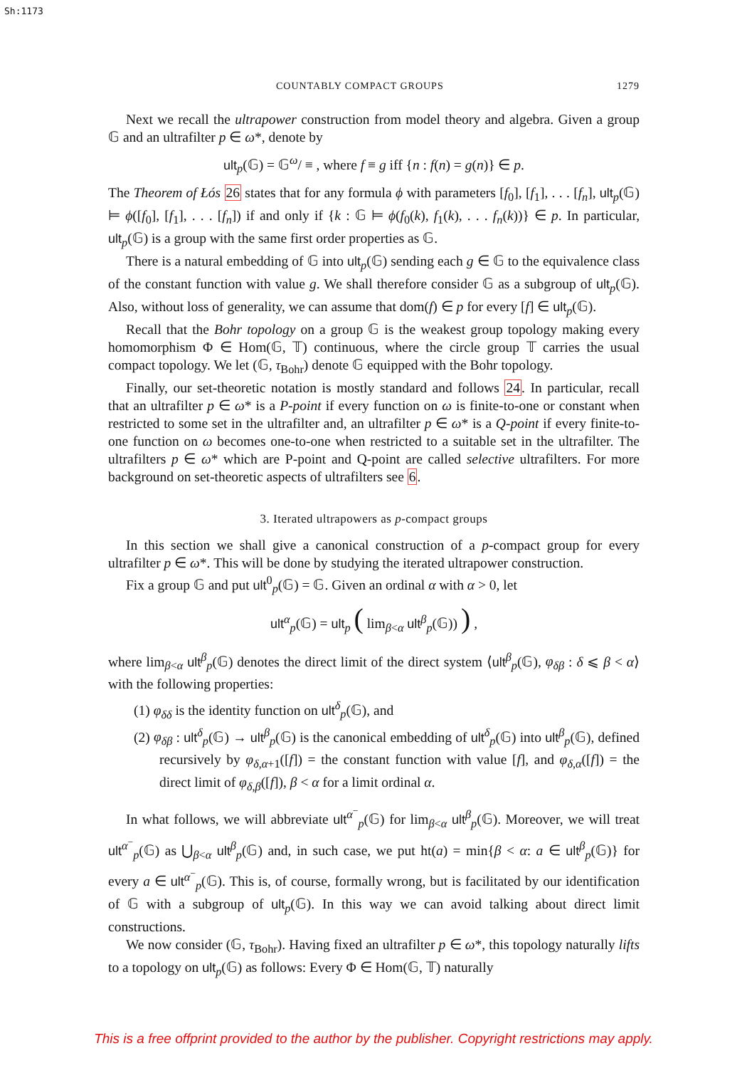Sh:1173
COUNTABLY COMPACT GROUPS 1279
Next we recall the ultrapower construction from model theory and algebra. Given a group 𝔾 and an ultrafilter p ∈ ω*, denote by
ult<sub>p</sub>(𝔾) = 𝔾<sup>ω</sup>/ ≡ , where f ≡ g iff {n : f(n) = g(n)} ∈ p.
The Theorem of Łós 26 states that for any formula ϕ with parameters [f<sub>0</sub>], [f<sub>1</sub>], . . . [f<sub>n</sub>], ult<sub>p</sub>(𝔾) ⊨ ϕ([f<sub>0</sub>], [f<sub>1</sub>], . . . [f<sub>n</sub>]) if and only if {k : 𝔾 ⊨ ϕ(f<sub>0</sub>(k), f<sub>1</sub>(k), . . . f<sub>n</sub>(k))} ∈ p. In particular, ult<sub>p</sub>(𝔾) is a group with the same first order properties as 𝔾.
There is a natural embedding of 𝔾 into ult<sub>p</sub>(𝔾) sending each g ∈ 𝔾 to the equivalence class of the constant function with value g. We shall therefore consider 𝔾 as a subgroup of ult<sub>p</sub>(𝔾). Also, without loss of generality, we can assume that dom(f) ∈ p for every [f] ∈ ult<sub>p</sub>(𝔾).
Recall that the Bohr topology on a group 𝔾 is the weakest group topology making every homomorphism Φ ∈ Hom(𝔾, 𝕋) continuous, where the circle group 𝕋 carries the usual compact topology. We let (𝔾, τ<sub>Bohr</sub>) denote 𝔾 equipped with the Bohr topology.
Finally, our set-theoretic notation is mostly standard and follows 24. In particular, recall that an ultrafilter p ∈ ω* is a P-point if every function on ω is finite-to-one or constant when restricted to some set in the ultrafilter and, an ultrafilter p ∈ ω* is a Q-point if every finite-to-one function on ω becomes one-to-one when restricted to a suitable set in the ultrafilter. The ultrafilters p ∈ ω* which are P-point and Q-point are called selective ultrafilters. For more background on set-theoretic aspects of ultrafilters see 6.
3. Iterated ultrapowers as p-compact groups
In this section we shall give a canonical construction of a p-compact group for every ultrafilter p ∈ ω*. This will be done by studying the iterated ultrapower construction.
Fix a group 𝔾 and put ult<sup>0</sup><sub>p</sub>(𝔾) = 𝔾. Given an ordinal α with α > 0, let
ult<sup>α</sup><sub>p</sub>(𝔾) = ult<sub>p</sub> ( lim<sub>β<α</sub> ult<sup>β</sup><sub>p</sub>(𝔾)) ) ,
where lim<sub>β<α</sub> ult<sup>β</sup><sub>p</sub>(𝔾) denotes the direct limit of the direct system ⟨ult<sup>β</sup><sub>p</sub>(𝔾), φ<sub>δβ</sub> : δ ⩽ β < α⟩ with the following properties:
(1) φ<sub>δδ</sub> is the identity function on ult<sup>δ</sup><sub>p</sub>(𝔾), and
(2) φ<sub>δβ</sub> : ult<sup>δ</sup><sub>p</sub>(𝔾) → ult<sup>β</sup><sub>p</sub>(𝔾) is the canonical embedding of ult<sup>δ</sup><sub>p</sub>(𝔾) into ult<sup>β</sup><sub>p</sub>(𝔾), defined recursively by φ<sub>δ,α+1</sub>([f]) = the constant function with value [f], and φ<sub>δ,α</sub>([f]) = the direct limit of φ<sub>δ,β</sub>([f]), β < α for a limit ordinal α.
In what follows, we will abbreviate ult<sup>α<sup>−</sup></sup><sub>p</sub>(𝔾) for lim<sub>β<α</sub> ult<sup>β</sup><sub>p</sub>(𝔾). Moreover, we will treat ult<sup>α<sup>−</sup></sup><sub>p</sub>(𝔾) as ⋃<sub>β<α</sub> ult<sup>β</sup><sub>p</sub>(𝔾) and, in such case, we put ht(a) = min{β < α: a ∈ ult<sup>β</sup><sub>p</sub>(𝔾)} for every a ∈ ult<sup>α<sup>−</sup></sup><sub>p</sub>(𝔾). This is, of course, formally wrong, but is facilitated by our identification of 𝔾 with a subgroup of ult<sub>p</sub>(𝔾). In this way we can avoid talking about direct limit constructions.
We now consider (𝔾, τ<sub>Bohr</sub>). Having fixed an ultrafilter p ∈ ω*, this topology naturally lifts to a topology on ult<sub>p</sub>(𝔾) as follows: Every Φ ∈ Hom(𝔾, 𝕋) naturally
This is a free offprint provided to the author by the publisher. Copyright restrictions may apply.